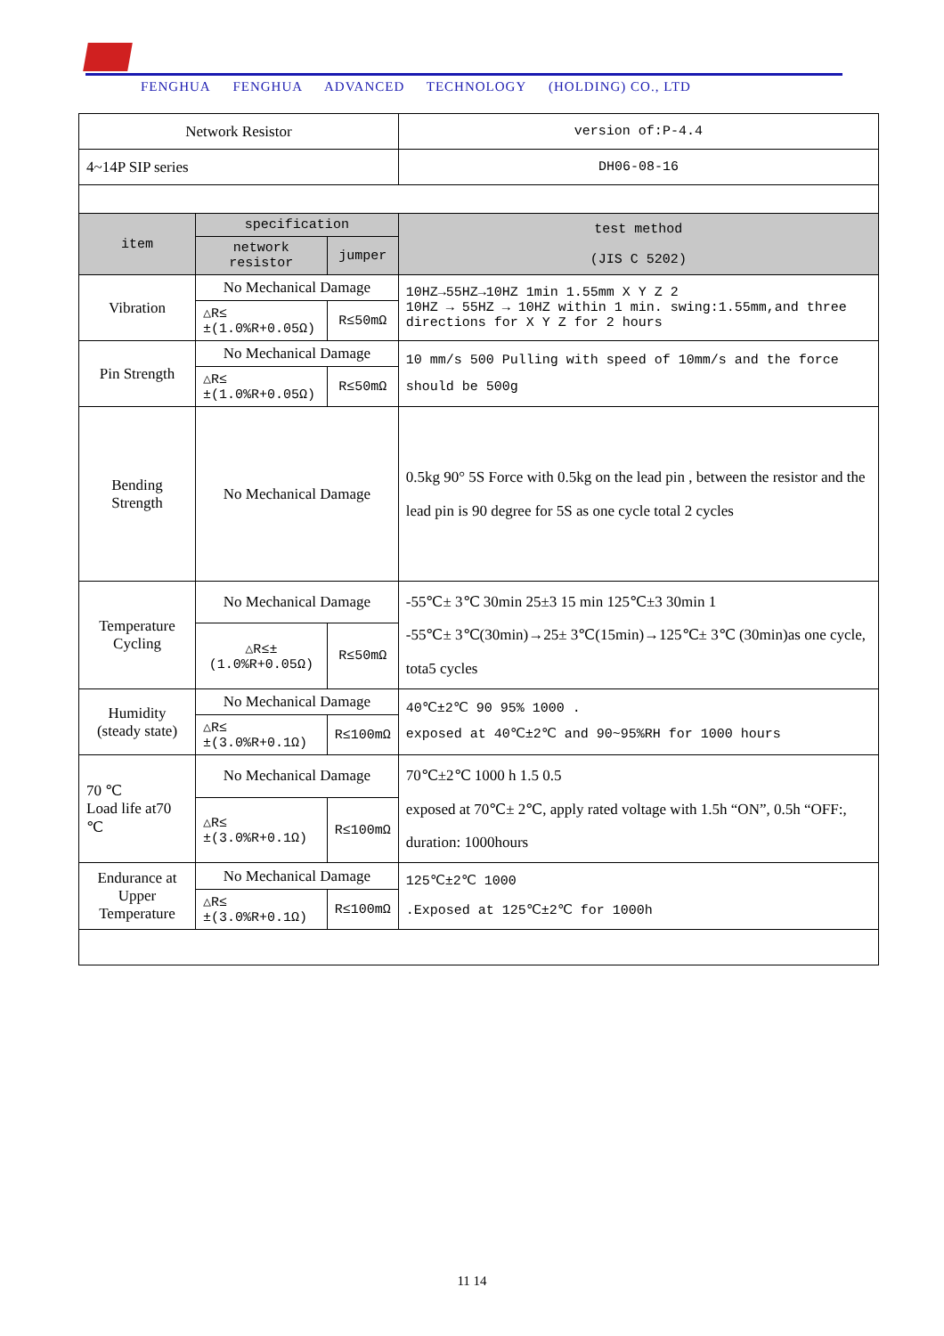FENGHUA FENGHUA ADVANCED TECHNOLOGY (HOLDING) CO., LTD
| Network Resistor | | | version of:P-4.4 |
| 4~14P SIP series | | | DH06-08-16 |
| item | specification | | test method (JIS C 5202) |
| | network resistor | jumper | |
| Vibration | No Mechanical Damage | | 10HZ→55HZ→10HZ 1min 1.55mm X Y Z 2 10HZ → 55HZ → 10HZ within 1 min. swing:1.55mm,and three directions for X Y Z for 2 hours |
| | △R≤ ±(1.0%R+0.05Ω) | R≤50mΩ | |
| Pin Strength | No Mechanical Damage | | 10 mm/s 500 Pulling with speed of 10mm/s and the force should be 500g |
| | △R≤ ±(1.0%R+0.05Ω) | R≤50mΩ | |
| Bending Strength | No Mechanical Damage | | 0.5kg 90° 5S Force with 0.5kg on the lead pin , between the resistor and the lead pin is 90 degree for 5S as one cycle total 2 cycles |
| Temperature Cycling | No Mechanical Damage | | -55℃± 3℃ 30min 25±3 15 min 125℃±3 30min 1 -55℃± 3℃(30min)→25± 3℃(15min)→125℃± 3℃ (30min)as one cycle, tota5 cycles |
| | △R≤± (1.0%R+0.05Ω) | R≤50mΩ | |
| Humidity (steady state) | No Mechanical Damage | | 40℃±2℃ 90 95% 1000 . exposed at 40℃±2℃ and 90~95%RH for 1000 hours |
| | △R≤ ±(3.0%R+0.1Ω) | R≤100mΩ | |
| 70 ℃ Load life at70 ℃ | No Mechanical Damage | | 70℃±2℃ 1000 h 1.5 0.5 exposed at 70℃± 2℃, apply rated voltage with 1.5h “ON”, 0.5h “OFF:, duration: 1000hours |
| | △R≤ ±(3.0%R+0.1Ω) | R≤100mΩ | |
| Endurance at Upper Temperature | No Mechanical Damage | | 125℃±2℃ 1000 .Exposed at 125℃±2℃ for 1000h |
| | △R≤ ±(3.0%R+0.1Ω) | R≤100mΩ | |
11 14